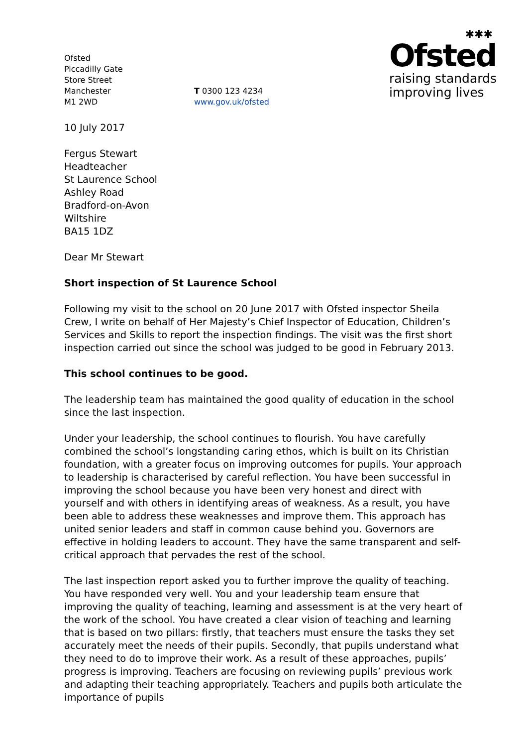Ofsted
Piccadilly Gate
Store Street
Manchester
M1 2WD
T 0300 123 4234
www.gov.uk/ofsted
✱✱✱
Ofsted
raising standards
improving lives
10 July 2017
Fergus Stewart
Headteacher
St Laurence School
Ashley Road
Bradford-on-Avon
Wiltshire
BA15 1DZ
Dear Mr Stewart
Short inspection of St Laurence School
Following my visit to the school on 20 June 2017 with Ofsted inspector Sheila Crew, I write on behalf of Her Majesty’s Chief Inspector of Education, Children’s Services and Skills to report the inspection findings. The visit was the first short inspection carried out since the school was judged to be good in February 2013.
This school continues to be good.
The leadership team has maintained the good quality of education in the school since the last inspection.
Under your leadership, the school continues to flourish. You have carefully combined the school’s longstanding caring ethos, which is built on its Christian foundation, with a greater focus on improving outcomes for pupils. Your approach to leadership is characterised by careful reflection. You have been successful in improving the school because you have been very honest and direct with yourself and with others in identifying areas of weakness. As a result, you have been able to address these weaknesses and improve them. This approach has united senior leaders and staff in common cause behind you. Governors are effective in holding leaders to account. They have the same transparent and self-critical approach that pervades the rest of the school.
The last inspection report asked you to further improve the quality of teaching. You have responded very well. You and your leadership team ensure that improving the quality of teaching, learning and assessment is at the very heart of the work of the school. You have created a clear vision of teaching and learning that is based on two pillars: firstly, that teachers must ensure the tasks they set accurately meet the needs of their pupils. Secondly, that pupils understand what they need to do to improve their work. As a result of these approaches, pupils’ progress is improving. Teachers are focusing on reviewing pupils’ previous work and adapting their teaching appropriately. Teachers and pupils both articulate the importance of pupils